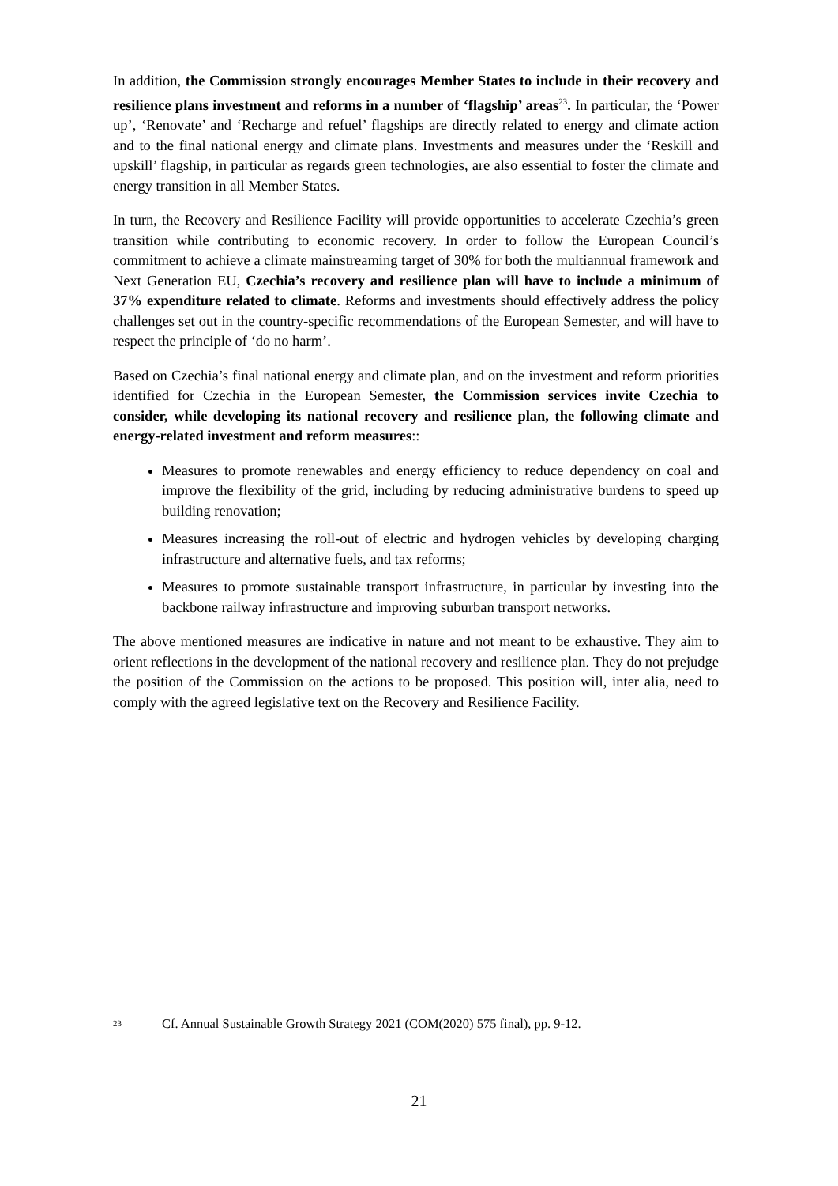In addition, the Commission strongly encourages Member States to include in their recovery and resilience plans investment and reforms in a number of ‘flagship’ areas<sup>23</sup>. In particular, the ‘Power up’, ‘Renovate’ and ‘Recharge and refuel’ flagships are directly related to energy and climate action and to the final national energy and climate plans. Investments and measures under the ‘Reskill and upskill’ flagship, in particular as regards green technologies, are also essential to foster the climate and energy transition in all Member States.
In turn, the Recovery and Resilience Facility will provide opportunities to accelerate Czechia’s green transition while contributing to economic recovery. In order to follow the European Council’s commitment to achieve a climate mainstreaming target of 30% for both the multiannual framework and Next Generation EU, Czechia’s recovery and resilience plan will have to include a minimum of 37% expenditure related to climate. Reforms and investments should effectively address the policy challenges set out in the country-specific recommendations of the European Semester, and will have to respect the principle of ‘do no harm’.
Based on Czechia’s final national energy and climate plan, and on the investment and reform priorities identified for Czechia in the European Semester, the Commission services invite Czechia to consider, while developing its national recovery and resilience plan, the following climate and energy-related investment and reform measures::
Measures to promote renewables and energy efficiency to reduce dependency on coal and improve the flexibility of the grid, including by reducing administrative burdens to speed up building renovation;
Measures increasing the roll-out of electric and hydrogen vehicles by developing charging infrastructure and alternative fuels, and tax reforms;
Measures to promote sustainable transport infrastructure, in particular by investing into the backbone railway infrastructure and improving suburban transport networks.
The above mentioned measures are indicative in nature and not meant to be exhaustive. They aim to orient reflections in the development of the national recovery and resilience plan. They do not prejudge the position of the Commission on the actions to be proposed. This position will, inter alia, need to comply with the agreed legislative text on the Recovery and Resilience Facility.
23 Cf. Annual Sustainable Growth Strategy 2021 (COM(2020) 575 final), pp. 9-12.
21